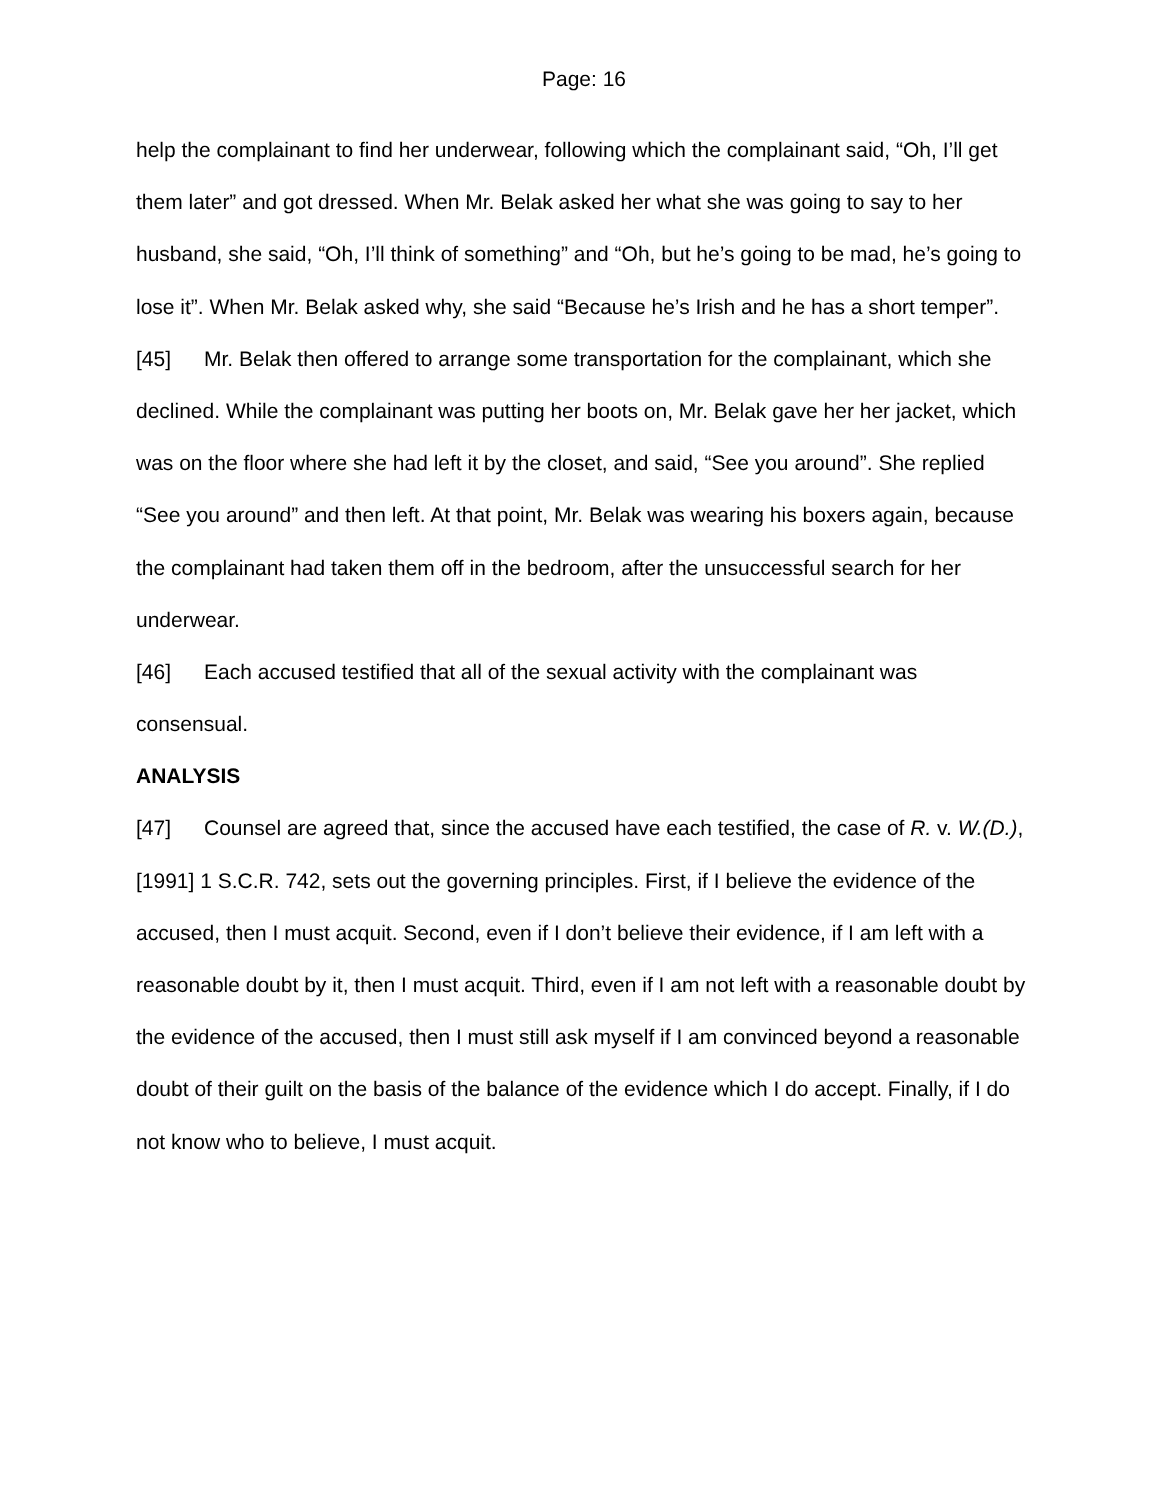Page: 16
help the complainant to find her underwear, following which the complainant said, “Oh, I’ll get them later” and got dressed. When Mr. Belak asked her what she was going to say to her husband, she said, “Oh, I’ll think of something” and “Oh, but he’s going to be mad, he’s going to lose it”. When Mr. Belak asked why, she said “Because he’s Irish and he has a short temper”.
[45] Mr. Belak then offered to arrange some transportation for the complainant, which she declined. While the complainant was putting her boots on, Mr. Belak gave her her jacket, which was on the floor where she had left it by the closet, and said, “See you around”. She replied “See you around” and then left. At that point, Mr. Belak was wearing his boxers again, because the complainant had taken them off in the bedroom, after the unsuccessful search for her underwear.
[46] Each accused testified that all of the sexual activity with the complainant was consensual.
ANALYSIS
[47] Counsel are agreed that, since the accused have each testified, the case of R. v. W.(D.), [1991] 1 S.C.R. 742, sets out the governing principles. First, if I believe the evidence of the accused, then I must acquit. Second, even if I don’t believe their evidence, if I am left with a reasonable doubt by it, then I must acquit. Third, even if I am not left with a reasonable doubt by the evidence of the accused, then I must still ask myself if I am convinced beyond a reasonable doubt of their guilt on the basis of the balance of the evidence which I do accept. Finally, if I do not know who to believe, I must acquit.